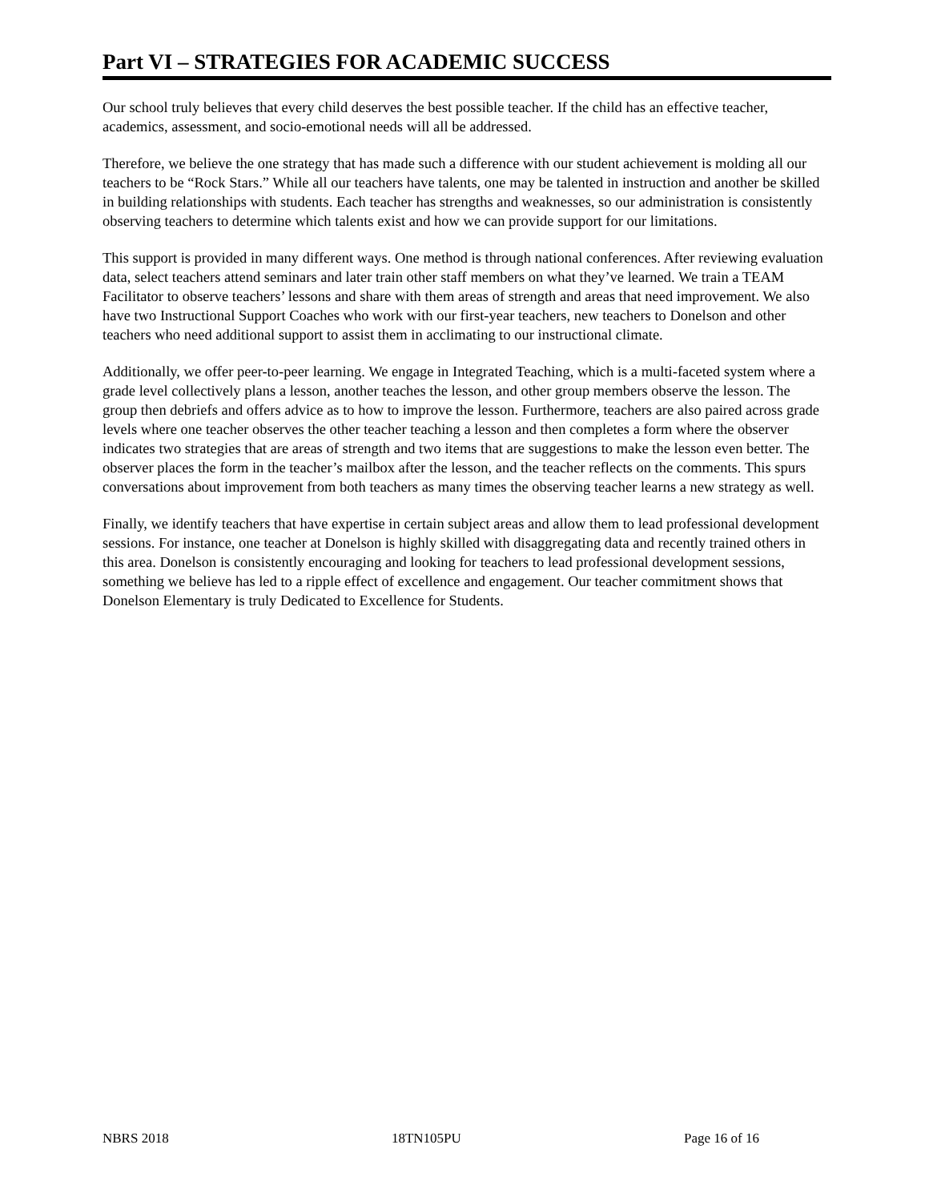Part VI – STRATEGIES FOR ACADEMIC SUCCESS
Our school truly believes that every child deserves the best possible teacher. If the child has an effective teacher, academics, assessment, and socio-emotional needs will all be addressed.
Therefore, we believe the one strategy that has made such a difference with our student achievement is molding all our teachers to be “Rock Stars.” While all our teachers have talents, one may be talented in instruction and another be skilled in building relationships with students. Each teacher has strengths and weaknesses, so our administration is consistently observing teachers to determine which talents exist and how we can provide support for our limitations.
This support is provided in many different ways. One method is through national conferences. After reviewing evaluation data, select teachers attend seminars and later train other staff members on what they’ve learned. We train a TEAM Facilitator to observe teachers’ lessons and share with them areas of strength and areas that need improvement. We also have two Instructional Support Coaches who work with our first-year teachers, new teachers to Donelson and other teachers who need additional support to assist them in acclimating to our instructional climate.
Additionally, we offer peer-to-peer learning. We engage in Integrated Teaching, which is a multi-faceted system where a grade level collectively plans a lesson, another teaches the lesson, and other group members observe the lesson. The group then debriefs and offers advice as to how to improve the lesson. Furthermore, teachers are also paired across grade levels where one teacher observes the other teacher teaching a lesson and then completes a form where the observer indicates two strategies that are areas of strength and two items that are suggestions to make the lesson even better. The observer places the form in the teacher’s mailbox after the lesson, and the teacher reflects on the comments. This spurs conversations about improvement from both teachers as many times the observing teacher learns a new strategy as well.
Finally, we identify teachers that have expertise in certain subject areas and allow them to lead professional development sessions. For instance, one teacher at Donelson is highly skilled with disaggregating data and recently trained others in this area. Donelson is consistently encouraging and looking for teachers to lead professional development sessions, something we believe has led to a ripple effect of excellence and engagement. Our teacher commitment shows that Donelson Elementary is truly Dedicated to Excellence for Students.
NBRS 2018 18TN105PU Page 16 of 16